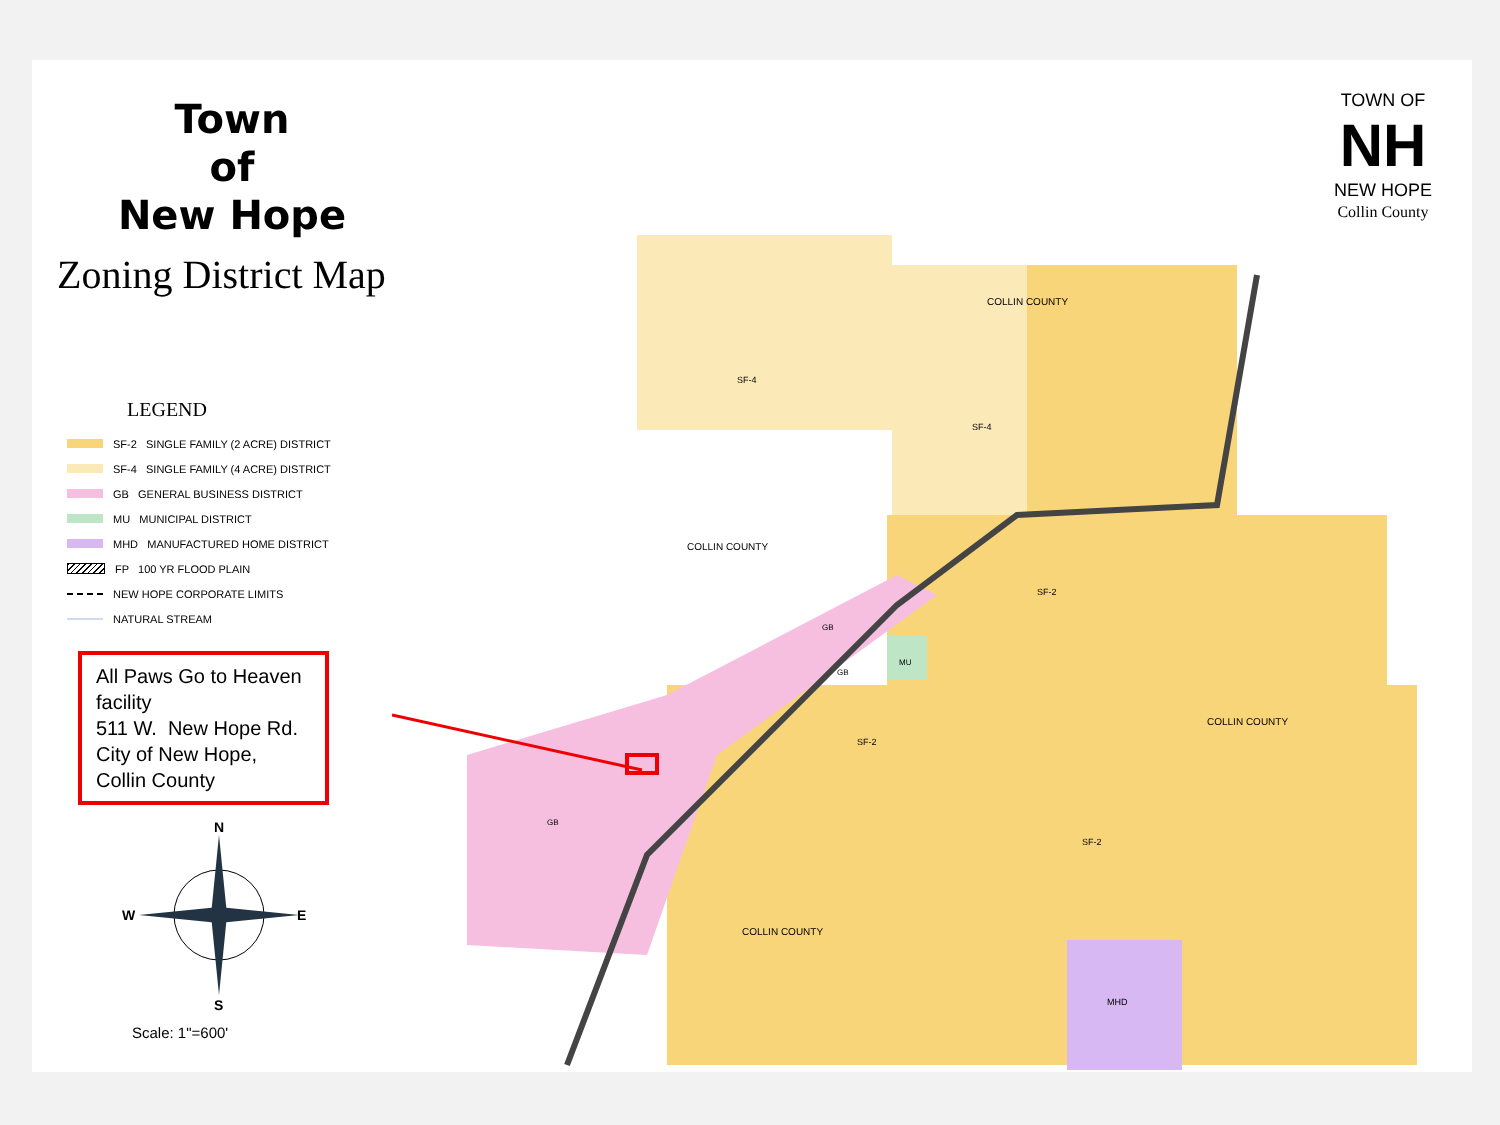Town
of
New Hope
Zoning District Map
LEGEND
SF-2 SINGLE FAMILY (2 ACRE) DISTRICT
SF-4 SINGLE FAMILY (4 ACRE) DISTRICT
GB GENERAL BUSINESS DISTRICT
MU MUNICIPAL DISTRICT
MHD MANUFACTURED HOME DISTRICT
FP 100 YR FLOOD PLAIN
NEW HOPE CORPORATE LIMITS
NATURAL STREAM
All Paws Go to Heaven facility
511 W. New Hope Rd.
City of New Hope, Collin County
N
W
E
S
Scale: 1"=600'
COLLIN COUNTY
COLLIN COUNTY
COLLIN COUNTY
COLLIN COUNTY
SF-4
SF-4
SF-2
SF-2
SF-2
GB
GB
GB
MU
MHD
TOWN OF
NH
NEW HOPE
Collin County